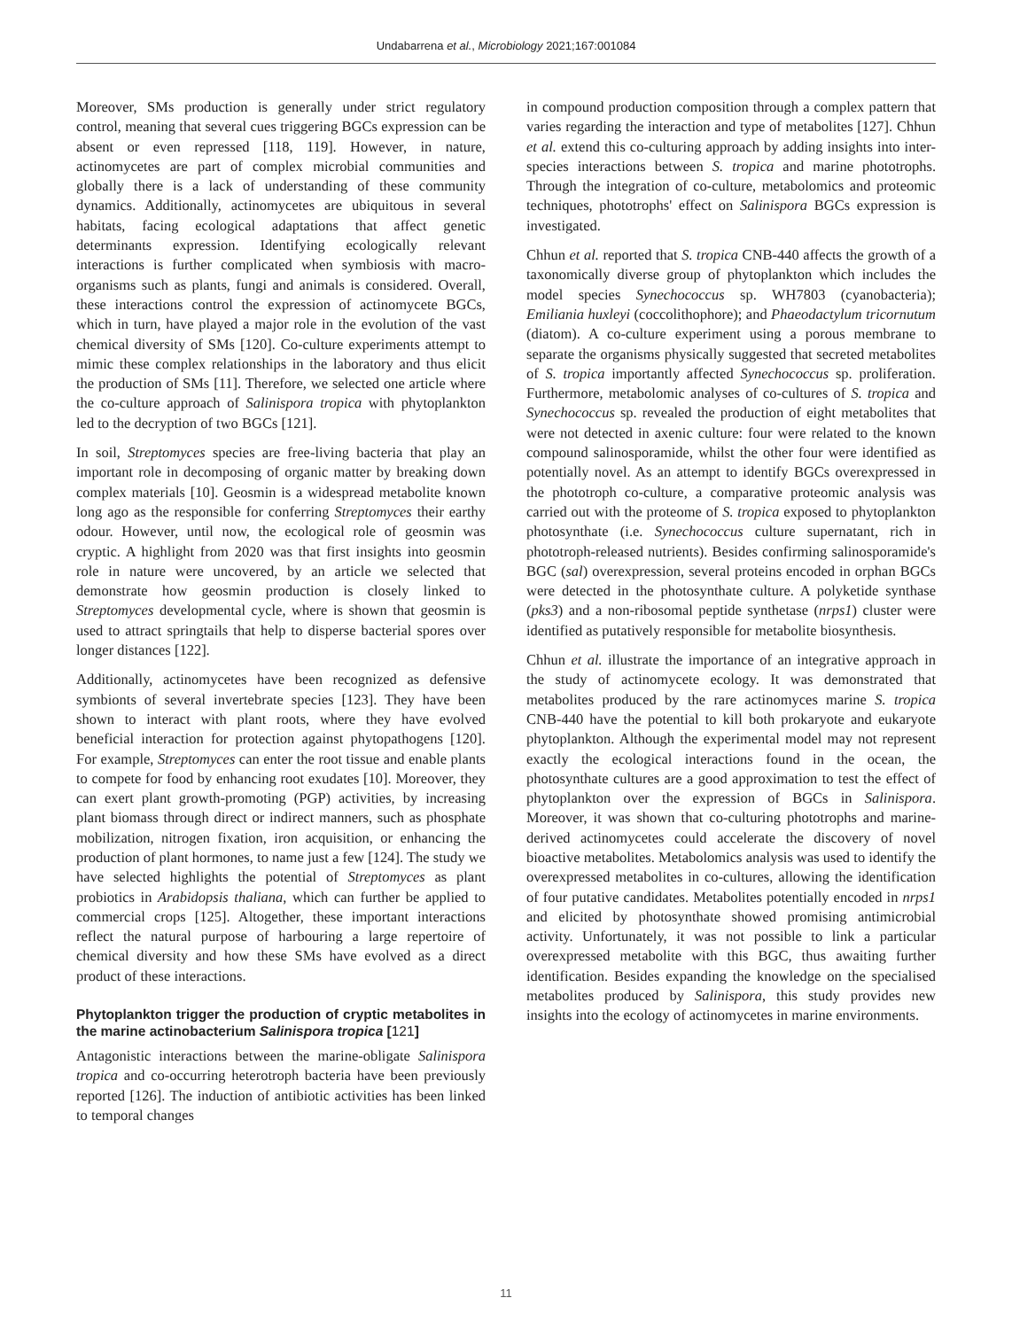Undabarrena et al., Microbiology 2021;167:001084
Moreover, SMs production is generally under strict regulatory control, meaning that several cues triggering BGCs expression can be absent or even repressed [118, 119]. However, in nature, actinomycetes are part of complex microbial communities and globally there is a lack of understanding of these community dynamics. Additionally, actinomycetes are ubiquitous in several habitats, facing ecological adaptations that affect genetic determinants expression. Identifying ecologically relevant interactions is further complicated when symbiosis with macro-organisms such as plants, fungi and animals is considered. Overall, these interactions control the expression of actinomycete BGCs, which in turn, have played a major role in the evolution of the vast chemical diversity of SMs [120]. Co-culture experiments attempt to mimic these complex relationships in the laboratory and thus elicit the production of SMs [11]. Therefore, we selected one article where the co-culture approach of Salinispora tropica with phytoplankton led to the decryption of two BGCs [121].
In soil, Streptomyces species are free-living bacteria that play an important role in decomposing of organic matter by breaking down complex materials [10]. Geosmin is a widespread metabolite known long ago as the responsible for conferring Streptomyces their earthy odour. However, until now, the ecological role of geosmin was cryptic. A highlight from 2020 was that first insights into geosmin role in nature were uncovered, by an article we selected that demonstrate how geosmin production is closely linked to Streptomyces developmental cycle, where is shown that geosmin is used to attract springtails that help to disperse bacterial spores over longer distances [122].
Additionally, actinomycetes have been recognized as defensive symbionts of several invertebrate species [123]. They have been shown to interact with plant roots, where they have evolved beneficial interaction for protection against phytopathogens [120]. For example, Streptomyces can enter the root tissue and enable plants to compete for food by enhancing root exudates [10]. Moreover, they can exert plant growth-promoting (PGP) activities, by increasing plant biomass through direct or indirect manners, such as phosphate mobilization, nitrogen fixation, iron acquisition, or enhancing the production of plant hormones, to name just a few [124]. The study we have selected highlights the potential of Streptomyces as plant probiotics in Arabidopsis thaliana, which can further be applied to commercial crops [125]. Altogether, these important interactions reflect the natural purpose of harbouring a large repertoire of chemical diversity and how these SMs have evolved as a direct product of these interactions.
Phytoplankton trigger the production of cryptic metabolites in the marine actinobacterium Salinispora tropica [121]
Antagonistic interactions between the marine-obligate Salinispora tropica and co-occurring heterotroph bacteria have been previously reported [126]. The induction of antibiotic activities has been linked to temporal changes
in compound production composition through a complex pattern that varies regarding the interaction and type of metabolites [127]. Chhun et al. extend this co-culturing approach by adding insights into inter-species interactions between S. tropica and marine phototrophs. Through the integration of co-culture, metabolomics and proteomic techniques, phototrophs' effect on Salinispora BGCs expression is investigated.
Chhun et al. reported that S. tropica CNB-440 affects the growth of a taxonomically diverse group of phytoplankton which includes the model species Synechococcus sp. WH7803 (cyanobacteria); Emiliania huxleyi (coccolithophore); and Phaeodactylum tricornutum (diatom). A co-culture experiment using a porous membrane to separate the organisms physically suggested that secreted metabolites of S. tropica importantly affected Synechococcus sp. proliferation. Furthermore, metabolomic analyses of co-cultures of S. tropica and Synechococcus sp. revealed the production of eight metabolites that were not detected in axenic culture: four were related to the known compound salinosporamide, whilst the other four were identified as potentially novel. As an attempt to identify BGCs overexpressed in the phototroph co-culture, a comparative proteomic analysis was carried out with the proteome of S. tropica exposed to phytoplankton photosynthate (i.e. Synechococcus culture supernatant, rich in phototroph-released nutrients). Besides confirming salinosporamide's BGC (sal) overexpression, several proteins encoded in orphan BGCs were detected in the photosynthate culture. A polyketide synthase (pks3) and a non-ribosomal peptide synthetase (nrps1) cluster were identified as putatively responsible for metabolite biosynthesis.
Chhun et al. illustrate the importance of an integrative approach in the study of actinomycete ecology. It was demonstrated that metabolites produced by the rare actinomyces marine S. tropica CNB-440 have the potential to kill both prokaryote and eukaryote phytoplankton. Although the experimental model may not represent exactly the ecological interactions found in the ocean, the photosynthate cultures are a good approximation to test the effect of phytoplankton over the expression of BGCs in Salinispora. Moreover, it was shown that co-culturing phototrophs and marine-derived actinomycetes could accelerate the discovery of novel bioactive metabolites. Metabolomics analysis was used to identify the overexpressed metabolites in co-cultures, allowing the identification of four putative candidates. Metabolites potentially encoded in nrps1 and elicited by photosynthate showed promising antimicrobial activity. Unfortunately, it was not possible to link a particular overexpressed metabolite with this BGC, thus awaiting further identification. Besides expanding the knowledge on the specialised metabolites produced by Salinispora, this study provides new insights into the ecology of actinomycetes in marine environments.
11